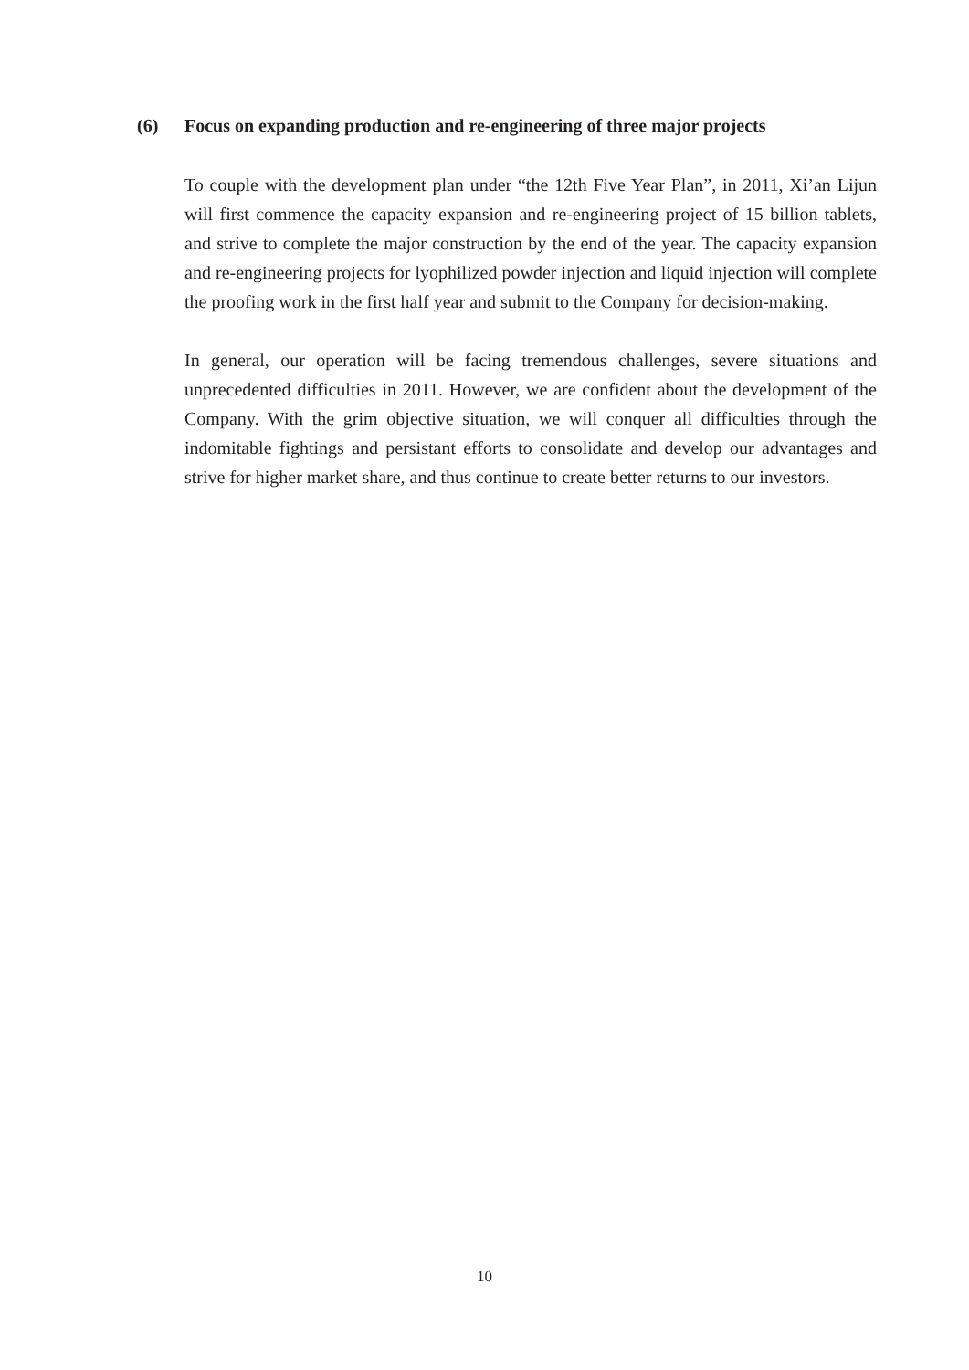(6) Focus on expanding production and re-engineering of three major projects
To couple with the development plan under “the 12th Five Year Plan”, in 2011, Xi’an Lijun will first commence the capacity expansion and re-engineering project of 15 billion tablets, and strive to complete the major construction by the end of the year. The capacity expansion and re-engineering projects for lyophilized powder injection and liquid injection will complete the proofing work in the first half year and submit to the Company for decision-making.
In general, our operation will be facing tremendous challenges, severe situations and unprecedented difficulties in 2011. However, we are confident about the development of the Company. With the grim objective situation, we will conquer all difficulties through the indomitable fightings and persistant efforts to consolidate and develop our advantages and strive for higher market share, and thus continue to create better returns to our investors.
10